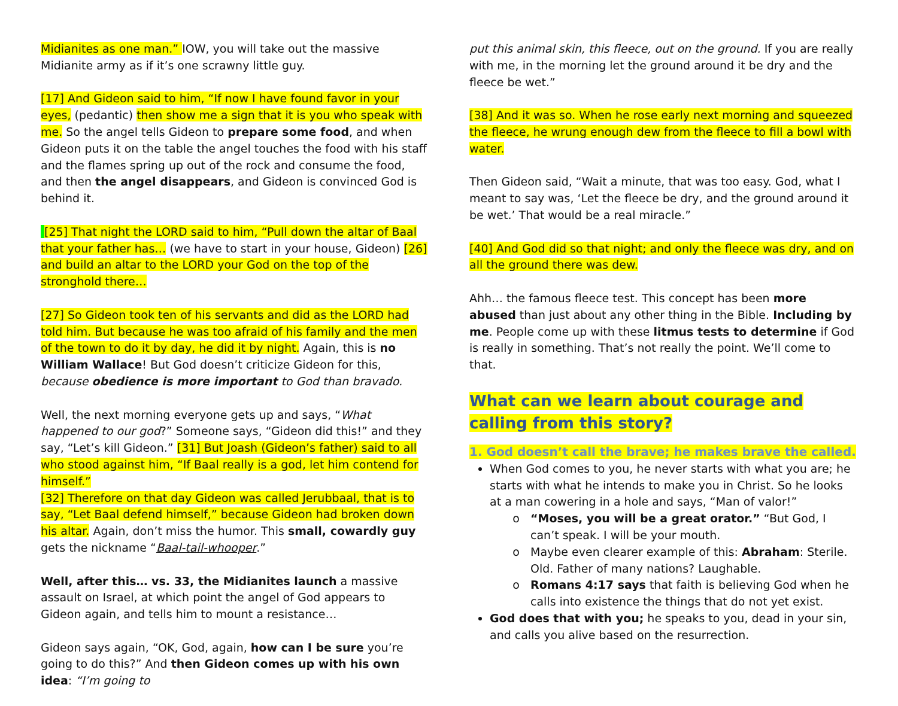Midianites as one man.” IOW, you will take out the massive Midianite army as if it’s one scrawny little guy.
[17] And Gideon said to him, “If now I have found favor in your eyes, (pedantic) then show me a sign that it is you who speak with me. So the angel tells Gideon to prepare some food, and when Gideon puts it on the table the angel touches the food with his staff and the flames spring up out of the rock and consume the food, and then the angel disappears, and Gideon is convinced God is behind it.
[25] That night the LORD said to him, “Pull down the altar of Baal that your father has… (we have to start in your house, Gideon) [26] and build an altar to the LORD your God on the top of the stronghold there…
[27] So Gideon took ten of his servants and did as the LORD had told him. But because he was too afraid of his family and the men of the town to do it by day, he did it by night. Again, this is no William Wallace! But God doesn’t criticize Gideon for this, because obedience is more important to God than bravado.
Well, the next morning everyone gets up and says, “What happened to our god?” Someone says, “Gideon did this!” and they say, “Let’s kill Gideon.” [31] But Joash (Gideon’s father) said to all who stood against him, “If Baal really is a god, let him contend for himself.”
[32] Therefore on that day Gideon was called Jerubbaal, that is to say, “Let Baal defend himself,” because Gideon had broken down his altar. Again, don’t miss the humor. This small, cowardly guy gets the nickname “Baal-tail-whooper.”
Well, after this… vs. 33, the Midianites launch a massive assault on Israel, at which point the angel of God appears to Gideon again, and tells him to mount a resistance…
Gideon says again, “OK, God, again, how can I be sure you’re going to do this?” And then Gideon comes up with his own idea: “I’m going to
put this animal skin, this fleece, out on the ground. If you are really with me, in the morning let the ground around it be dry and the fleece be wet.”
[38] And it was so. When he rose early next morning and squeezed the fleece, he wrung enough dew from the fleece to fill a bowl with water.
Then Gideon said, “Wait a minute, that was too easy. God, what I meant to say was, ‘Let the fleece be dry, and the ground around it be wet.’ That would be a real miracle.”
[40] And God did so that night; and only the fleece was dry, and on all the ground there was dew.
Ahh… the famous fleece test. This concept has been more abused than just about any other thing in the Bible. Including by me. People come up with these litmus tests to determine if God is really in something. That’s not really the point. We’ll come to that.
What can we learn about courage and calling from this story?
1. God doesn’t call the brave; he makes brave the called.
When God comes to you, he never starts with what you are; he starts with what he intends to make you in Christ. So he looks at a man cowering in a hole and says, “Man of valor!”
“Moses, you will be a great orator.” “But God, I can’t speak. I will be your mouth.
Maybe even clearer example of this: Abraham: Sterile. Old. Father of many nations? Laughable.
Romans 4:17 says that faith is believing God when he calls into existence the things that do not yet exist.
God does that with you; he speaks to you, dead in your sin, and calls you alive based on the resurrection.